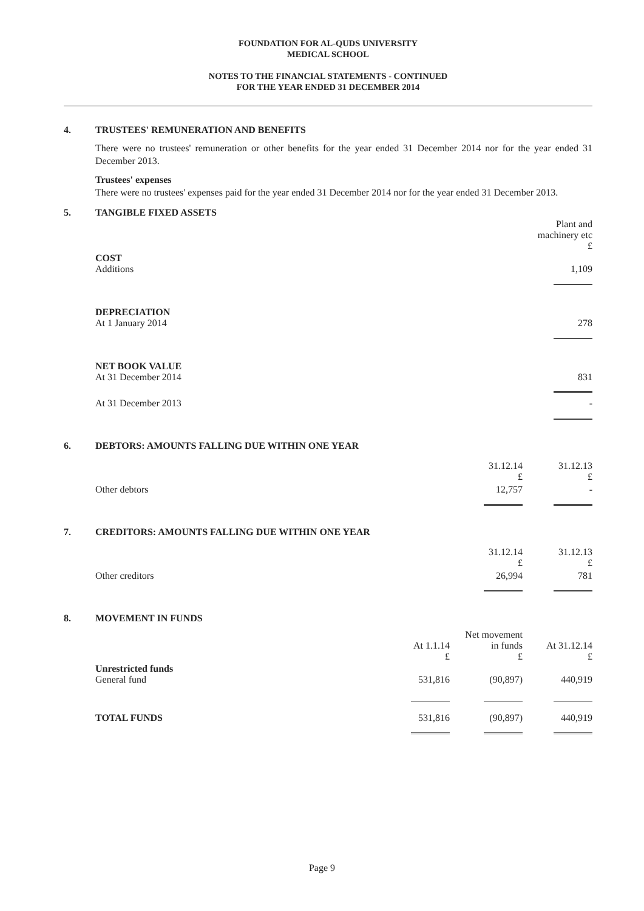FOUNDATION FOR AL-QUDS UNIVERSITY
MEDICAL SCHOOL
NOTES TO THE FINANCIAL STATEMENTS - CONTINUED
FOR THE YEAR ENDED 31 DECEMBER 2014
4. TRUSTEES' REMUNERATION AND BENEFITS
There were no trustees' remuneration or other benefits for the year ended 31 December 2014 nor for the year ended 31 December 2013.
Trustees' expenses
There were no trustees' expenses paid for the year ended 31 December 2014 nor for the year ended 31 December 2013.
5. TANGIBLE FIXED ASSETS
| | Plant and machinery etc £ |
| COST Additions | 1,109 |
| DEPRECIATION At 1 January 2014 | 278 |
| NET BOOK VALUE At 31 December 2014 | 831 |
| At 31 December 2013 | - |
6. DEBTORS: AMOUNTS FALLING DUE WITHIN ONE YEAR
| | 31.12.14 £ | 31.12.13 £ |
| Other debtors | 12,757 | - |
7. CREDITORS: AMOUNTS FALLING DUE WITHIN ONE YEAR
| | 31.12.14 £ | 31.12.13 £ |
| Other creditors | 26,994 | 781 |
8. MOVEMENT IN FUNDS
| | At 1.1.14 £ | Net movement in funds £ | At 31.12.14 £ |
| Unrestricted funds General fund | 531,816 | (90,897) | 440,919 |
| TOTAL FUNDS | 531,816 | (90,897) | 440,919 |
Page 9